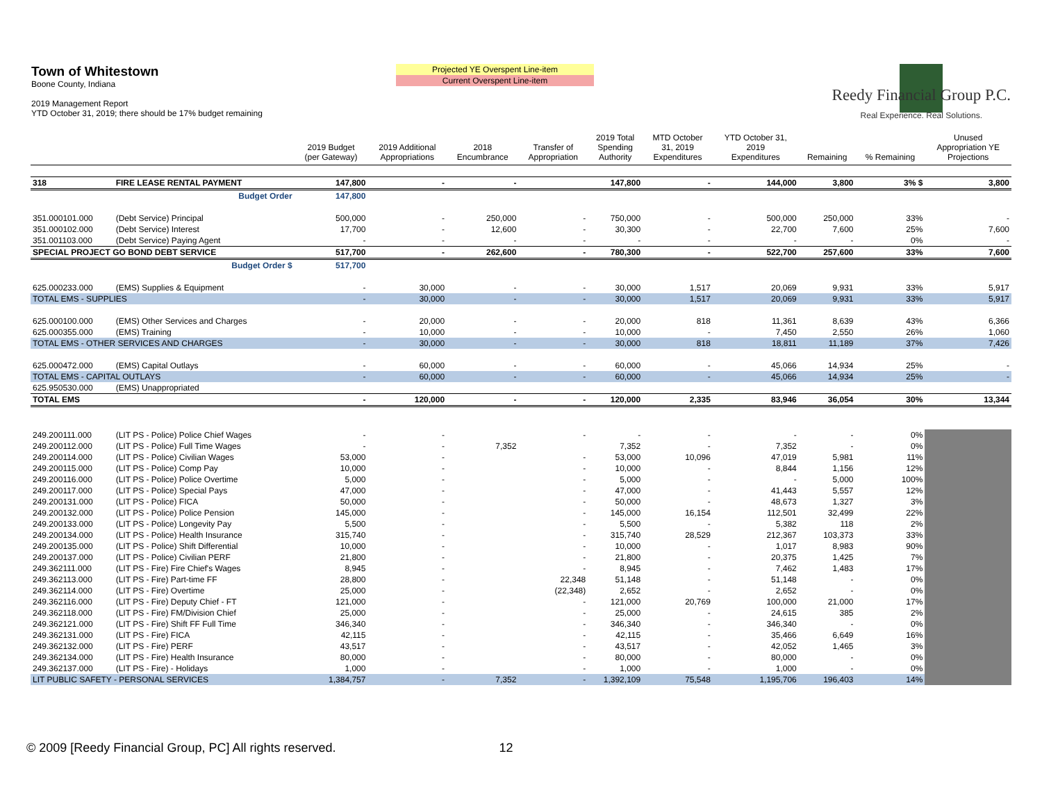Town of Whitestown
Boone County, Indiana
2019 Management Report
YTD October 31, 2019; there should be 17% budget remaining
Projected YE Overspent Line-item
Current Overspent Line-item
Reedy Financial Group P.C.
Real Experience. Real Solutions.
| | | | 2019 Budget (per Gateway) | 2019 Additional Appropriations | 2018 Encumbrance | Transfer of Appropriation | 2019 Total Spending Authority | MTD October 31, 2019 Expenditures | YTD October 31, 2019 Expenditures | Remaining | % Remaining | Unused Appropriation YE Projections |
| --- | --- | --- | --- | --- | --- | --- | --- | --- | --- | --- | --- | --- |
| 318 | FIRE LEASE RENTAL PAYMENT | | 147,800 | - | - | | 147,800 | - | 144,000 | 3,800 | 3% $ | 3,800 |
| | | Budget Order | 147,800 | | | | | | | | | |
| 351.000101.000 | (Debt Service) Principal | | 500,000 | - | 250,000 | - | 750,000 | - | 500,000 | 250,000 | 33% | - |
| 351.000102.000 | (Debt Service) Interest | | 17,700 | - | 12,600 | - | 30,300 | - | 22,700 | 7,600 | 25% | 7,600 |
| 351.001103.000 | (Debt Service) Paying Agent | | - | - | - | - | - | - | - | - | 0% | - |
| SPECIAL PROJECT GO BOND DEBT SERVICE | | | 517,700 | - | 262,600 | - | 780,300 | - | 522,700 | 257,600 | 33% | 7,600 |
| | | Budget Order $ | 517,700 | | | | | | | | | |
| 625.000233.000 | (EMS) Supplies & Equipment | | - | 30,000 | - | - | 30,000 | 1,517 | 20,069 | 9,931 | 33% | 5,917 |
| TOTAL EMS - SUPPLIES | | | - | 30,000 | - | - | 30,000 | 1,517 | 20,069 | 9,931 | 33% | 5,917 |
| 625.000100.000 | (EMS) Other Services and Charges | | - | 20,000 | - | - | 20,000 | 818 | 11,361 | 8,639 | 43% | 6,366 |
| 625.000355.000 | (EMS) Training | | - | 10,000 | - | - | 10,000 | - | 7,450 | 2,550 | 26% | 1,060 |
| TOTAL EMS - OTHER SERVICES AND CHARGES | | | - | 30,000 | - | - | 30,000 | 818 | 18,811 | 11,189 | 37% | 7,426 |
| 625.000472.000 | (EMS) Capital Outlays | | - | 60,000 | - | - | 60,000 | - | 45,066 | 14,934 | 25% | - |
| TOTAL EMS - CAPITAL OUTLAYS | | | - | 60,000 | - | - | 60,000 | - | 45,066 | 14,934 | 25% | - |
| 625.950530.000 | (EMS) Unappropriated | | | | | | | | | | | |
| TOTAL EMS | | | - | 120,000 | - | - | 120,000 | 2,335 | 83,946 | 36,054 | 30% | 13,344 |
| 249.200111.000 | (LIT PS - Police) Police Chief Wages | | - | - | | - | - | - | - | - | 0% | |
| 249.200112.000 | (LIT PS - Police) Full Time Wages | | - | - | 7,352 | | 7,352 | - | 7,352 | - | 0% | |
| 249.200114.000 | (LIT PS - Police) Civilian Wages | | 53,000 | - | | - | 53,000 | 10,096 | 47,019 | 5,981 | 11% | |
| 249.200115.000 | (LIT PS - Police) Comp Pay | | 10,000 | - | | - | 10,000 | - | 8,844 | 1,156 | 12% | |
| 249.200116.000 | (LIT PS - Police) Police Overtime | | 5,000 | - | | - | 5,000 | - | - | 5,000 | 100% | |
| 249.200117.000 | (LIT PS - Police) Special Pays | | 47,000 | - | | - | 47,000 | - | 41,443 | 5,557 | 12% | |
| 249.200131.000 | (LIT PS - Police) FICA | | 50,000 | - | | - | 50,000 | - | 48,673 | 1,327 | 3% | |
| 249.200132.000 | (LIT PS - Police) Police Pension | | 145,000 | - | | - | 145,000 | 16,154 | 112,501 | 32,499 | 22% | |
| 249.200133.000 | (LIT PS - Police) Longevity Pay | | 5,500 | - | | - | 5,500 | - | 5,382 | 118 | 2% | |
| 249.200134.000 | (LIT PS - Police) Health Insurance | | 315,740 | - | | - | 315,740 | 28,529 | 212,367 | 103,373 | 33% | |
| 249.200135.000 | (LIT PS - Police) Shift Differential | | 10,000 | - | | - | 10,000 | - | 1,017 | 8,983 | 90% | |
| 249.200137.000 | (LIT PS - Police) Civilian PERF | | 21,800 | - | | - | 21,800 | - | 20,375 | 1,425 | 7% | |
| 249.362111.000 | (LIT PS - Fire) Fire Chief's Wages | | 8,945 | - | | - | 8,945 | - | 7,462 | 1,483 | 17% | |
| 249.362113.000 | (LIT PS - Fire) Part-time FF | | 28,800 | - | | 22,348 | 51,148 | - | 51,148 | - | 0% | |
| 249.362114.000 | (LIT PS - Fire) Overtime | | 25,000 | - | | (22,348) | 2,652 | - | 2,652 | - | 0% | |
| 249.362116.000 | (LIT PS - Fire) Deputy Chief - FT | | 121,000 | - | | - | 121,000 | 20,769 | 100,000 | 21,000 | 17% | |
| 249.362118.000 | (LIT PS - Fire) FM/Division Chief | | 25,000 | - | | - | 25,000 | - | 24,615 | 385 | 2% | |
| 249.362121.000 | (LIT PS - Fire) Shift FF Full Time | | 346,340 | - | | - | 346,340 | - | 346,340 | - | 0% | |
| 249.362131.000 | (LIT PS - Fire) FICA | | 42,115 | - | | - | 42,115 | - | 35,466 | 6,649 | 16% | |
| 249.362132.000 | (LIT PS - Fire) PERF | | 43,517 | - | | - | 43,517 | - | 42,052 | 1,465 | 3% | |
| 249.362134.000 | (LIT PS - Fire) Health Insurance | | 80,000 | - | | - | 80,000 | - | 80,000 | - | 0% | |
| 249.362137.000 | (LIT PS - Fire) - Holidays | | 1,000 | - | | - | 1,000 | - | 1,000 | - | 0% | |
| LIT PUBLIC SAFETY - PERSONAL SERVICES | | | 1,384,757 | - | 7,352 | - | 1,392,109 | 75,548 | 1,195,706 | 196,403 | 14% | |
© 2009 [Reedy Financial Group, PC] All rights reserved. 12